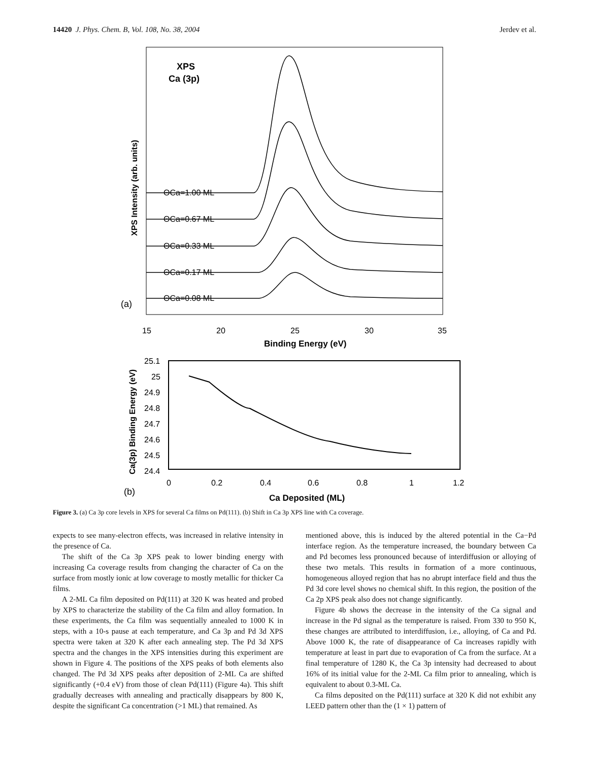14420 J. Phys. Chem. B, Vol. 108, No. 38, 2004 Jerdev et al.
XPS
Ca (3p)
XPS Intensity (arb. units)
ΘCa=1.00 ML
ΘCa=0.67 ML
ΘCa=0.33 ML
ΘCa=0.17 ML
ΘCa=0.08 ML
(a)
15
20
25
30
35
Binding Energy (eV)
Ca(3p) Binding Energy (eV)
25.1
25
24.9
24.8
24.7
24.6
24.5
24.4
0
0.2
0.4
0.6
0.8
1
1.2
(b)
Ca Deposited (ML)
Figure 3. (a) Ca 3p core levels in XPS for several Ca films on Pd(111). (b) Shift in Ca 3p XPS line with Ca coverage.
expects to see many-electron effects, was increased in relative intensity in the presence of Ca.
The shift of the Ca 3p XPS peak to lower binding energy with increasing Ca coverage results from changing the character of Ca on the surface from mostly ionic at low coverage to mostly metallic for thicker Ca films.
A 2-ML Ca film deposited on Pd(111) at 320 K was heated and probed by XPS to characterize the stability of the Ca film and alloy formation. In these experiments, the Ca film was sequentially annealed to 1000 K in steps, with a 10-s pause at each temperature, and Ca 3p and Pd 3d XPS spectra were taken at 320 K after each annealing step. The Pd 3d XPS spectra and the changes in the XPS intensities during this experiment are shown in Figure 4. The positions of the XPS peaks of both elements also changed. The Pd 3d XPS peaks after deposition of 2-ML Ca are shifted significantly (+0.4 eV) from those of clean Pd(111) (Figure 4a). This shift gradually decreases with annealing and practically disappears by 800 K, despite the significant Ca concentration (>1 ML) that remained. As
mentioned above, this is induced by the altered potential in the Ca−Pd interface region. As the temperature increased, the boundary between Ca and Pd becomes less pronounced because of interdiffusion or alloying of these two metals. This results in formation of a more continuous, homogeneous alloyed region that has no abrupt interface field and thus the Pd 3d core level shows no chemical shift. In this region, the position of the Ca 2p XPS peak also does not change significantly.
Figure 4b shows the decrease in the intensity of the Ca signal and increase in the Pd signal as the temperature is raised. From 330 to 950 K, these changes are attributed to interdiffusion, i.e., alloying, of Ca and Pd. Above 1000 K, the rate of disappearance of Ca increases rapidly with temperature at least in part due to evaporation of Ca from the surface. At a final temperature of 1280 K, the Ca 3p intensity had decreased to about 16% of its initial value for the 2-ML Ca film prior to annealing, which is equivalent to about 0.3-ML Ca.
Ca films deposited on the Pd(111) surface at 320 K did not exhibit any LEED pattern other than the (1 × 1) pattern of